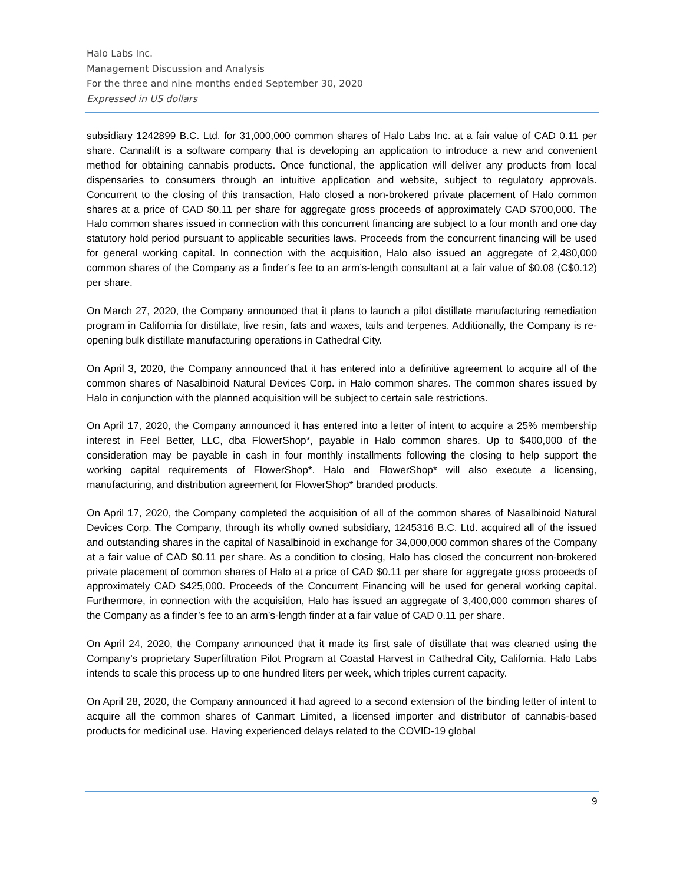Halo Labs Inc.
Management Discussion and Analysis
For the three and nine months ended September 30, 2020
Expressed in US dollars
subsidiary 1242899 B.C. Ltd. for 31,000,000 common shares of Halo Labs Inc. at a fair value of CAD 0.11 per share. Cannalift is a software company that is developing an application to introduce a new and convenient method for obtaining cannabis products. Once functional, the application will deliver any products from local dispensaries to consumers through an intuitive application and website, subject to regulatory approvals. Concurrent to the closing of this transaction, Halo closed a non-brokered private placement of Halo common shares at a price of CAD $0.11 per share for aggregate gross proceeds of approximately CAD $700,000. The Halo common shares issued in connection with this concurrent financing are subject to a four month and one day statutory hold period pursuant to applicable securities laws. Proceeds from the concurrent financing will be used for general working capital. In connection with the acquisition, Halo also issued an aggregate of 2,480,000 common shares of the Company as a finder’s fee to an arm’s-length consultant at a fair value of $0.08 (C$0.12) per share.
On March 27, 2020, the Company announced that it plans to launch a pilot distillate manufacturing remediation program in California for distillate, live resin, fats and waxes, tails and terpenes. Additionally, the Company is re-opening bulk distillate manufacturing operations in Cathedral City.
On April 3, 2020, the Company announced that it has entered into a definitive agreement to acquire all of the common shares of Nasalbinoid Natural Devices Corp. in Halo common shares. The common shares issued by Halo in conjunction with the planned acquisition will be subject to certain sale restrictions.
On April 17, 2020, the Company announced it has entered into a letter of intent to acquire a 25% membership interest in Feel Better, LLC, dba FlowerShop*, payable in Halo common shares. Up to $400,000 of the consideration may be payable in cash in four monthly installments following the closing to help support the working capital requirements of FlowerShop*. Halo and FlowerShop* will also execute a licensing, manufacturing, and distribution agreement for FlowerShop* branded products.
On April 17, 2020, the Company completed the acquisition of all of the common shares of Nasalbinoid Natural Devices Corp. The Company, through its wholly owned subsidiary, 1245316 B.C. Ltd. acquired all of the issued and outstanding shares in the capital of Nasalbinoid in exchange for 34,000,000 common shares of the Company at a fair value of CAD $0.11 per share. As a condition to closing, Halo has closed the concurrent non-brokered private placement of common shares of Halo at a price of CAD $0.11 per share for aggregate gross proceeds of approximately CAD $425,000. Proceeds of the Concurrent Financing will be used for general working capital. Furthermore, in connection with the acquisition, Halo has issued an aggregate of 3,400,000 common shares of the Company as a finder’s fee to an arm’s-length finder at a fair value of CAD 0.11 per share.
On April 24, 2020, the Company announced that it made its first sale of distillate that was cleaned using the Company’s proprietary Superfiltration Pilot Program at Coastal Harvest in Cathedral City, California. Halo Labs intends to scale this process up to one hundred liters per week, which triples current capacity.
On April 28, 2020, the Company announced it had agreed to a second extension of the binding letter of intent to acquire all the common shares of Canmart Limited, a licensed importer and distributor of cannabis-based products for medicinal use. Having experienced delays related to the COVID-19 global
9